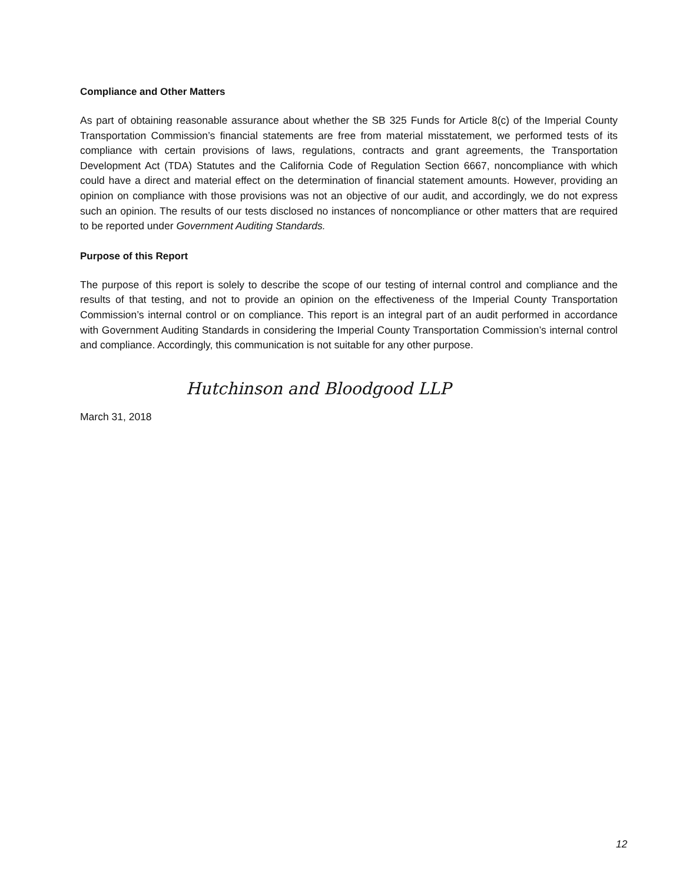Compliance and Other Matters
As part of obtaining reasonable assurance about whether the SB 325 Funds for Article 8(c) of the Imperial County Transportation Commission’s financial statements are free from material misstatement, we performed tests of its compliance with certain provisions of laws, regulations, contracts and grant agreements, the Transportation Development Act (TDA) Statutes and the California Code of Regulation Section 6667, noncompliance with which could have a direct and material effect on the determination of financial statement amounts. However, providing an opinion on compliance with those provisions was not an objective of our audit, and accordingly, we do not express such an opinion. The results of our tests disclosed no instances of noncompliance or other matters that are required to be reported under Government Auditing Standards.
Purpose of this Report
The purpose of this report is solely to describe the scope of our testing of internal control and compliance and the results of that testing, and not to provide an opinion on the effectiveness of the Imperial County Transportation Commission’s internal control or on compliance. This report is an integral part of an audit performed in accordance with Government Auditing Standards in considering the Imperial County Transportation Commission’s internal control and compliance. Accordingly, this communication is not suitable for any other purpose.
Hutchinson and Bloodgood LLP
March 31, 2018
12